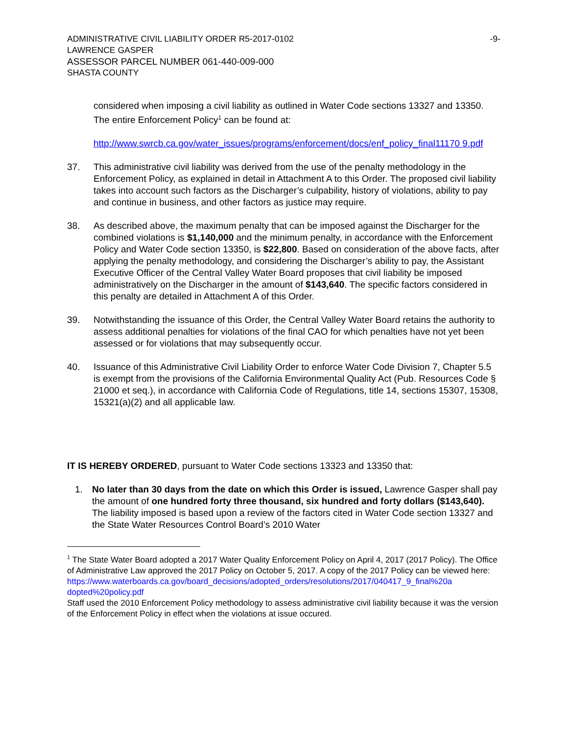ADMINISTRATIVE CIVIL LIABILITY ORDER R5-2017-0102 -9-
LAWRENCE GASPER
ASSESSOR PARCEL NUMBER 061-440-009-000
SHASTA COUNTY
considered when imposing a civil liability as outlined in Water Code sections 13327 and 13350. The entire Enforcement Policy<sup>1</sup> can be found at:
http://www.swrcb.ca.gov/water_issues/programs/enforcement/docs/enf_policy_final11170 9.pdf
37. This administrative civil liability was derived from the use of the penalty methodology in the Enforcement Policy, as explained in detail in Attachment A to this Order. The proposed civil liability takes into account such factors as the Discharger’s culpability, history of violations, ability to pay and continue in business, and other factors as justice may require.
38. As described above, the maximum penalty that can be imposed against the Discharger for the combined violations is $1,140,000 and the minimum penalty, in accordance with the Enforcement Policy and Water Code section 13350, is $22,800. Based on consideration of the above facts, after applying the penalty methodology, and considering the Discharger’s ability to pay, the Assistant Executive Officer of the Central Valley Water Board proposes that civil liability be imposed administratively on the Discharger in the amount of $143,640. The specific factors considered in this penalty are detailed in Attachment A of this Order.
39. Notwithstanding the issuance of this Order, the Central Valley Water Board retains the authority to assess additional penalties for violations of the final CAO for which penalties have not yet been assessed or for violations that may subsequently occur.
40. Issuance of this Administrative Civil Liability Order to enforce Water Code Division 7, Chapter 5.5 is exempt from the provisions of the California Environmental Quality Act (Pub. Resources Code § 21000 et seq.), in accordance with California Code of Regulations, title 14, sections 15307, 15308, 15321(a)(2) and all applicable law.
IT IS HEREBY ORDERED, pursuant to Water Code sections 13323 and 13350 that:
1. No later than 30 days from the date on which this Order is issued, Lawrence Gasper shall pay the amount of one hundred forty three thousand, six hundred and forty dollars ($143,640). The liability imposed is based upon a review of the factors cited in Water Code section 13327 and the State Water Resources Control Board’s 2010 Water
<sup>1</sup> The State Water Board adopted a 2017 Water Quality Enforcement Policy on April 4, 2017 (2017 Policy). The Office of Administrative Law approved the 2017 Policy on October 5, 2017. A copy of the 2017 Policy can be viewed here:
https://www.waterboards.ca.gov/board_decisions/adopted_orders/resolutions/2017/040417_9_final%20a dopted%20policy.pdf
Staff used the 2010 Enforcement Policy methodology to assess administrative civil liability because it was the version of the Enforcement Policy in effect when the violations at issue occured.